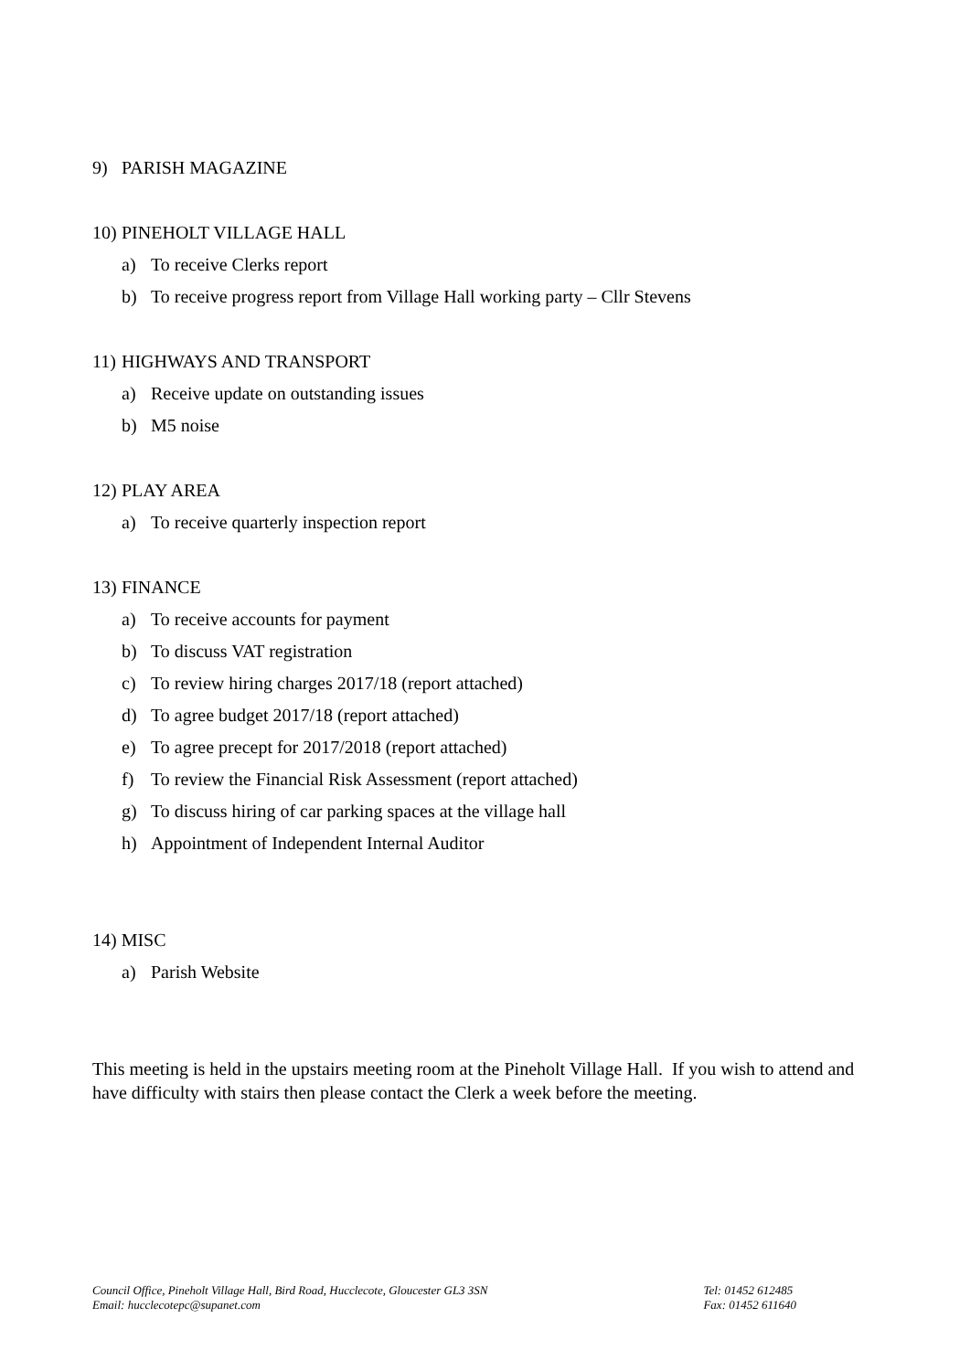9) PARISH MAGAZINE
10) PINEHOLT VILLAGE HALL
a) To receive Clerks report
b) To receive progress report from Village Hall working party – Cllr Stevens
11) HIGHWAYS AND TRANSPORT
a) Receive update on outstanding issues
b) M5 noise
12) PLAY AREA
a) To receive quarterly inspection report
13) FINANCE
a) To receive accounts for payment
b) To discuss VAT registration
c) To review hiring charges 2017/18 (report attached)
d) To agree budget 2017/18 (report attached)
e) To agree precept for 2017/2018 (report attached)
f) To review the Financial Risk Assessment (report attached)
g) To discuss hiring of car parking spaces at the village hall
h) Appointment of Independent Internal Auditor
14) MISC
a) Parish Website
This meeting is held in the upstairs meeting room at the Pineholt Village Hall. If you wish to attend and have difficulty with stairs then please contact the Clerk a week before the meeting.
Council Office, Pineholt Village Hall, Bird Road, Hucclecote, Gloucester GL3 3SN
Email: hucclecotepc@supanet.com
Tel: 01452 612485
Fax: 01452 611640